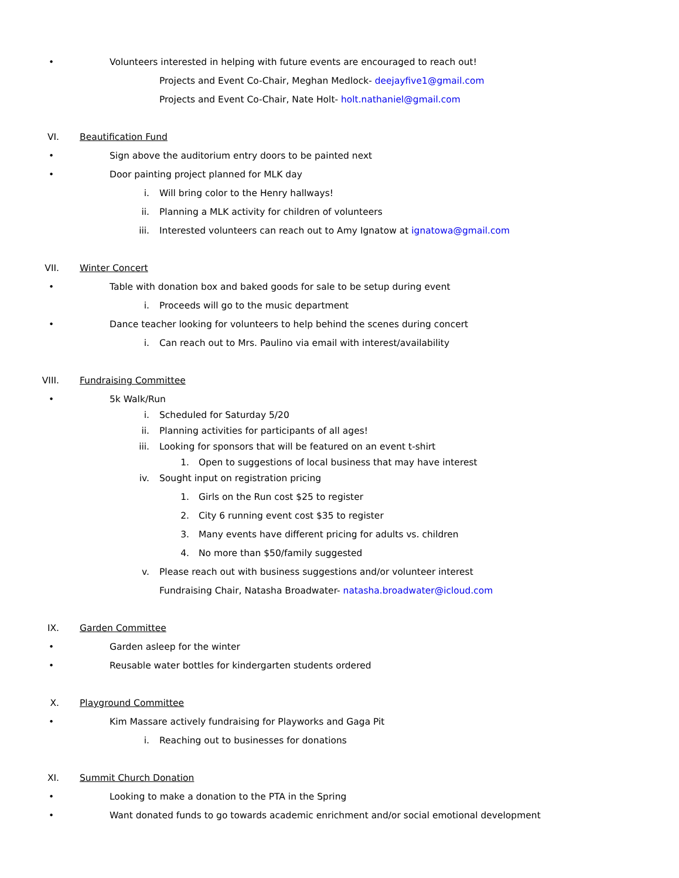• Volunteers interested in helping with future events are encouraged to reach out!
Projects and Event Co-Chair, Meghan Medlock- deejayfive1@gmail.com
Projects and Event Co-Chair, Nate Holt- holt.nathaniel@gmail.com
VI. Beautification Fund
• Sign above the auditorium entry doors to be painted next
• Door painting project planned for MLK day
i. Will bring color to the Henry hallways!
ii. Planning a MLK activity for children of volunteers
iii. Interested volunteers can reach out to Amy Ignatow at ignatowa@gmail.com
VII. Winter Concert
• Table with donation box and baked goods for sale to be setup during event
i. Proceeds will go to the music department
• Dance teacher looking for volunteers to help behind the scenes during concert
i. Can reach out to Mrs. Paulino via email with interest/availability
VIII. Fundraising Committee
• 5k Walk/Run
i. Scheduled for Saturday 5/20
ii. Planning activities for participants of all ages!
iii. Looking for sponsors that will be featured on an event t-shirt
1. Open to suggestions of local business that may have interest
iv. Sought input on registration pricing
1. Girls on the Run cost $25 to register
2. City 6 running event cost $35 to register
3. Many events have different pricing for adults vs. children
4. No more than $50/family suggested
v. Please reach out with business suggestions and/or volunteer interest
Fundraising Chair, Natasha Broadwater- natasha.broadwater@icloud.com
IX. Garden Committee
• Garden asleep for the winter
• Reusable water bottles for kindergarten students ordered
X. Playground Committee
• Kim Massare actively fundraising for Playworks and Gaga Pit
i. Reaching out to businesses for donations
XI. Summit Church Donation
• Looking to make a donation to the PTA in the Spring
• Want donated funds to go towards academic enrichment and/or social emotional development